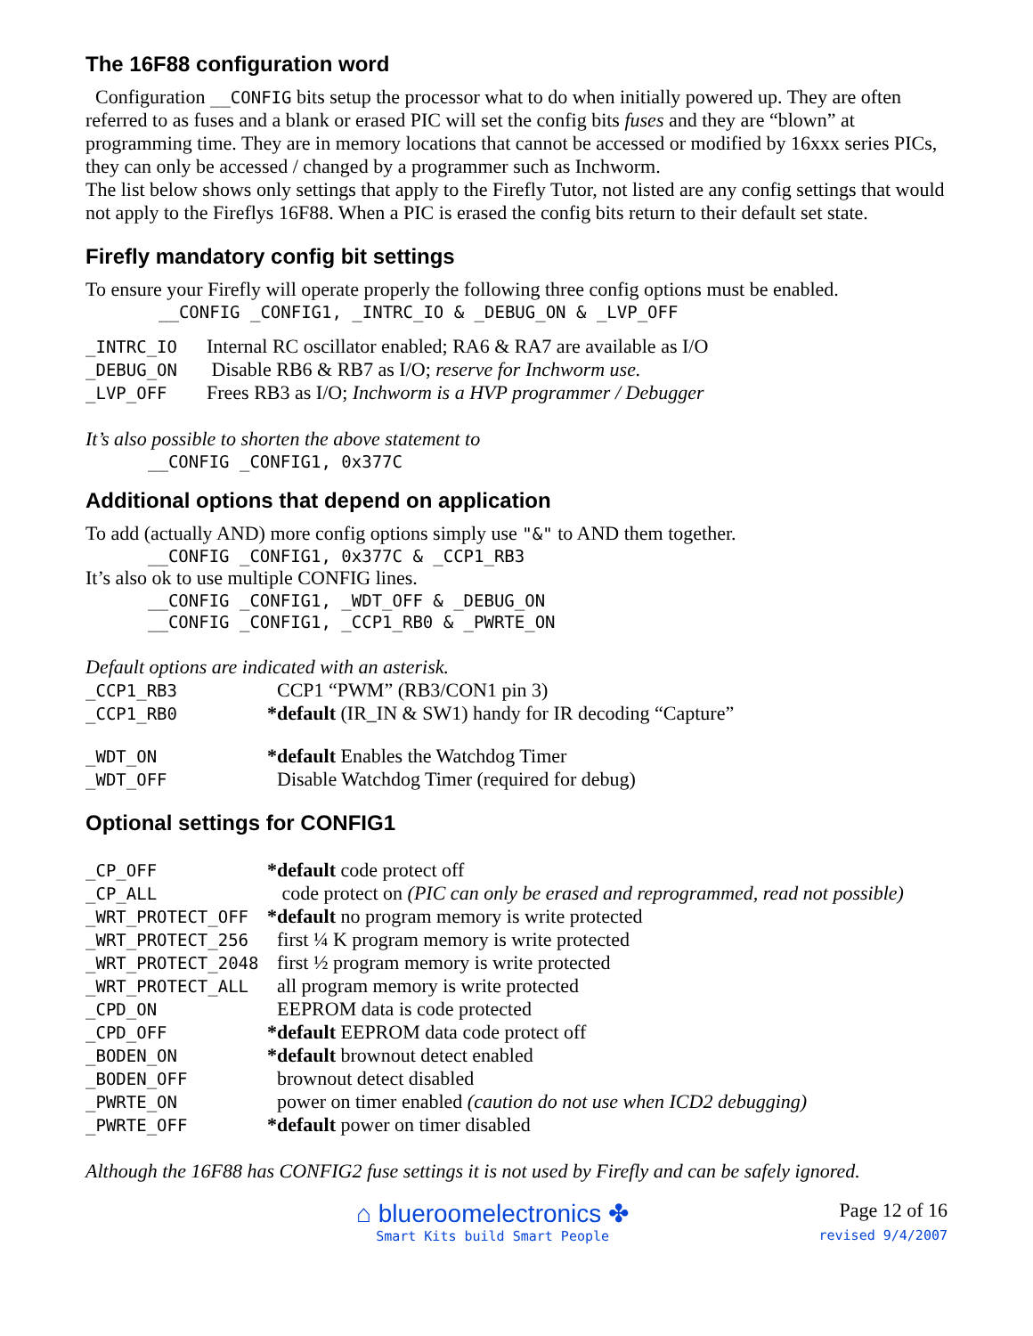The 16F88 configuration word
Configuration __CONFIG bits setup the processor what to do when initially powered up. They are often referred to as fuses and a blank or erased PIC will set the config bits fuses and they are “blown” at programming time. They are in memory locations that cannot be accessed or modified by 16xxx series PICs, they can only be accessed / changed by a programmer such as Inchworm.
The list below shows only settings that apply to the Firefly Tutor, not listed are any config settings that would not apply to the Fireflys 16F88. When a PIC is erased the config bits return to their default set state.
Firefly mandatory config bit settings
To ensure your Firefly will operate properly the following three config options must be enabled.
__CONFIG _CONFIG1, _INTRC_IO & _DEBUG_ON & _LVP_OFF
| _INTRC_IO | Internal RC oscillator enabled; RA6 & RA7 are available as I/O |
| _DEBUG_ON | Disable RB6 & RB7 as I/O; reserve for Inchworm use. |
| _LVP_OFF | Frees RB3 as I/O; Inchworm is a HVP programmer / Debugger |
It’s also possible to shorten the above statement to
__CONFIG _CONFIG1, 0x377C
Additional options that depend on application
To add (actually AND) more config options simply use "&" to AND them together.
__CONFIG _CONFIG1, 0x377C & _CCP1_RB3
It’s also ok to use multiple CONFIG lines.
__CONFIG _CONFIG1, _WDT_OFF & _DEBUG_ON
__CONFIG _CONFIG1, _CCP1_RB0 & _PWRTE_ON
Default options are indicated with an asterisk.
| _CCP1_RB3 | CCP1 “PWM” (RB3/CON1 pin 3) |
| _CCP1_RB0 | *default (IR_IN & SW1) handy for IR decoding “Capture” |
| _WDT_ON | *default Enables the Watchdog Timer |
| _WDT_OFF | Disable Watchdog Timer (required for debug) |
Optional settings for CONFIG1
| _CP_OFF | *default code protect off |
| _CP_ALL | code protect on (PIC can only be erased and reprogrammed, read not possible) |
| _WRT_PROTECT_OFF | *default no program memory is write protected |
| _WRT_PROTECT_256 | first ¼ K program memory is write protected |
| _WRT_PROTECT_2048 | first ½ program memory is write protected |
| _WRT_PROTECT_ALL | all program memory is write protected |
| _CPD_ON | EEPROM data is code protected |
| _CPD_OFF | *default EEPROM data code protect off |
| _BODEN_ON | *default brownout detect enabled |
| _BODEN_OFF | brownout detect disabled |
| _PWRTE_ON | power on timer enabled (caution do not use when ICD2 debugging) |
| _PWRTE_OFF | *default power on timer disabled |
Although the 16F88 has CONFIG2 fuse settings it is not used by Firefly and can be safely ignored.
⌂ blueroomelectronics ✤
Smart Kits build Smart People
Page 12 of 16
revised 9/4/2007